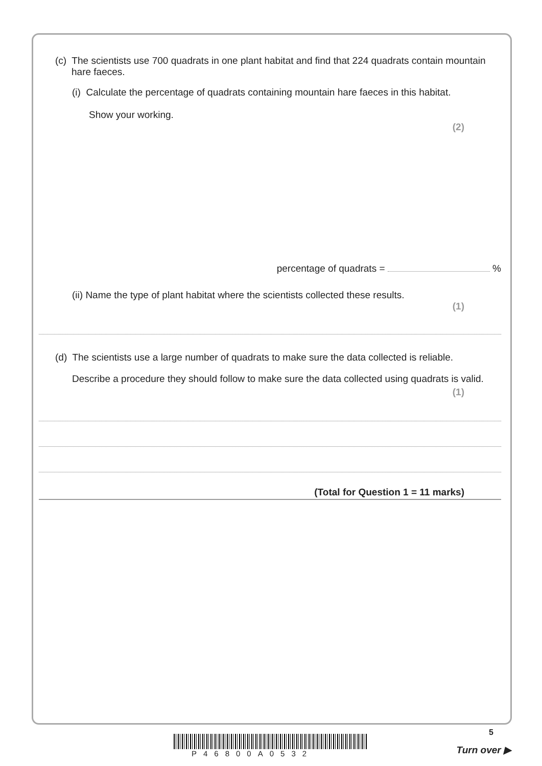(c) The scientists use 700 quadrats in one plant habitat and find that 224 quadrats contain mountain hare faeces.
(i) Calculate the percentage of quadrats containing mountain hare faeces in this habitat.
Show your working.
(2)
percentage of quadrats = %
(ii) Name the type of plant habitat where the scientists collected these results.
(1)
(d) The scientists use a large number of quadrats to make sure the data collected is reliable.
Describe a procedure they should follow to make sure the data collected using quadrats is valid.
(1)
(Total for Question 1 = 11 marks)
5
P46800A0532 Turn over ▶